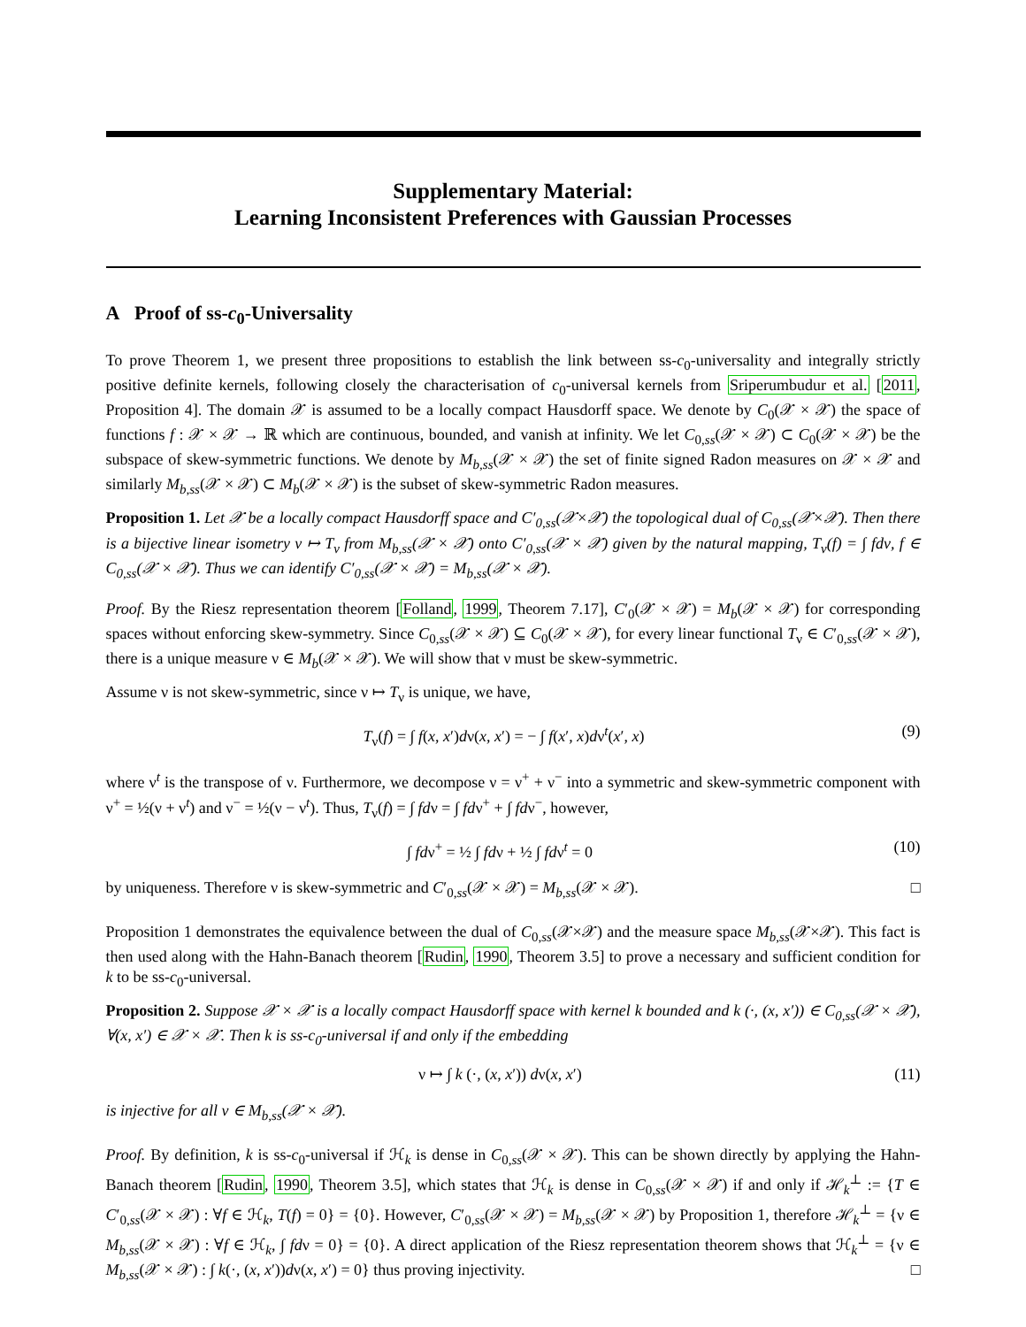Supplementary Material:
Learning Inconsistent Preferences with Gaussian Processes
A Proof of ss-c<sub>0</sub>-Universality
To prove Theorem 1, we present three propositions to establish the link between ss-c<sub>0</sub>-universality and integrally strictly positive definite kernels, following closely the characterisation of c<sub>0</sub>-universal kernels from Sriperumbudur et al. [2011, Proposition 4]. The domain 𝒳 is assumed to be a locally compact Hausdorff space. We denote by C<sub>0</sub>(𝒳 × 𝒳) the space of functions f : 𝒳 × 𝒳 → ℝ which are continuous, bounded, and vanish at infinity. We let C<sub>0,ss</sub>(𝒳 × 𝒳) ⊂ C<sub>0</sub>(𝒳 × 𝒳) be the subspace of skew-symmetric functions. We denote by M<sub>b,ss</sub>(𝒳 × 𝒳) the set of finite signed Radon measures on 𝒳 × 𝒳 and similarly M<sub>b,ss</sub>(𝒳 × 𝒳) ⊂ M<sub>b</sub>(𝒳 × 𝒳) is the subset of skew-symmetric Radon measures.
Proposition 1. Let 𝒳 be a locally compact Hausdorff space and C′<sub>0,ss</sub>(𝒳×𝒳) the topological dual of C<sub>0,ss</sub>(𝒳×𝒳). Then there is a bijective linear isometry ν ↦ T<sub>ν</sub> from M<sub>b,ss</sub>(𝒳 × 𝒳) onto C′<sub>0,ss</sub>(𝒳 × 𝒳) given by the natural mapping, T<sub>ν</sub>(f) = ∫ fdν, f ∈ C<sub>0,ss</sub>(𝒳 × 𝒳). Thus we can identify C′<sub>0,ss</sub>(𝒳 × 𝒳) = M<sub>b,ss</sub>(𝒳 × 𝒳).
Proof. By the Riesz representation theorem [Folland, 1999, Theorem 7.17], C′<sub>0</sub>(𝒳 × 𝒳) = M<sub>b</sub>(𝒳 × 𝒳) for corresponding spaces without enforcing skew-symmetry. Since C<sub>0,ss</sub>(𝒳 × 𝒳) ⊆ C<sub>0</sub>(𝒳 × 𝒳), for every linear functional T<sub>ν</sub> ∈ C′<sub>0,ss</sub>(𝒳 × 𝒳), there is a unique measure ν ∈ M<sub>b</sub>(𝒳 × 𝒳). We will show that ν must be skew-symmetric.
Assume ν is not skew-symmetric, since ν ↦ T<sub>ν</sub> is unique, we have,
T<sub>ν</sub>(f) = ∫ f(x, x′)dν(x, x′) = − ∫ f(x′, x)dν<sup>t</sup>(x′, x) (9)
where ν<sup>t</sup> is the transpose of ν. Furthermore, we decompose ν = ν<sup>+</sup> + ν<sup>−</sup> into a symmetric and skew-symmetric component with ν<sup>+</sup> = ½(ν + ν<sup>t</sup>) and ν<sup>−</sup> = ½(ν − ν<sup>t</sup>). Thus, T<sub>ν</sub>(f) = ∫ fdν = ∫ fdν<sup>+</sup> + ∫ fdν<sup>−</sup>, however,
∫ fdν<sup>+</sup> = ½ ∫ fdν + ½ ∫ fdν<sup>t</sup> = 0 (10)
by uniqueness. Therefore ν is skew-symmetric and C′<sub>0,ss</sub>(𝒳 × 𝒳) = M<sub>b,ss</sub>(𝒳 × 𝒳). □
Proposition 1 demonstrates the equivalence between the dual of C<sub>0,ss</sub>(𝒳×𝒳) and the measure space M<sub>b,ss</sub>(𝒳×𝒳). This fact is then used along with the Hahn-Banach theorem [Rudin, 1990, Theorem 3.5] to prove a necessary and sufficient condition for k to be ss-c<sub>0</sub>-universal.
Proposition 2. Suppose 𝒳 × 𝒳 is a locally compact Hausdorff space with kernel k bounded and k (·, (x, x′)) ∈ C<sub>0,ss</sub>(𝒳 × 𝒳), ∀(x, x′) ∈ 𝒳 × 𝒳. Then k is ss-c<sub>0</sub>-universal if and only if the embedding
ν ↦ ∫ k (·, (x, x′)) dν(x, x′) (11)
is injective for all ν ∈ M<sub>b,ss</sub>(𝒳 × 𝒳).
Proof. By definition, k is ss-c<sub>0</sub>-universal if ℋ<sub>k</sub> is dense in C<sub>0,ss</sub>(𝒳 × 𝒳). This can be shown directly by applying the Hahn-Banach theorem [Rudin, 1990, Theorem 3.5], which states that ℋ<sub>k</sub> is dense in C<sub>0,ss</sub>(𝒳 × 𝒳) if and only if ℋ<sub>k</sub><sup>⊥</sup> := {T ∈ C′<sub>0,ss</sub>(𝒳 × 𝒳) : ∀f ∈ ℋ<sub>k</sub>, T(f) = 0} = {0}. However, C′<sub>0,ss</sub>(𝒳 × 𝒳) = M<sub>b,ss</sub>(𝒳 × 𝒳) by Proposition 1, therefore ℋ<sub>k</sub><sup>⊥</sup> = {ν ∈ M<sub>b,ss</sub>(𝒳 × 𝒳) : ∀f ∈ ℋ<sub>k</sub>, ∫ fdν = 0} = {0}. A direct application of the Riesz representation theorem shows that ℋ<sub>k</sub><sup>⊥</sup> = {ν ∈ M<sub>b,ss</sub>(𝒳 × 𝒳) : ∫ k(·, (x, x′))dν(x, x′) = 0} thus proving injectivity. □